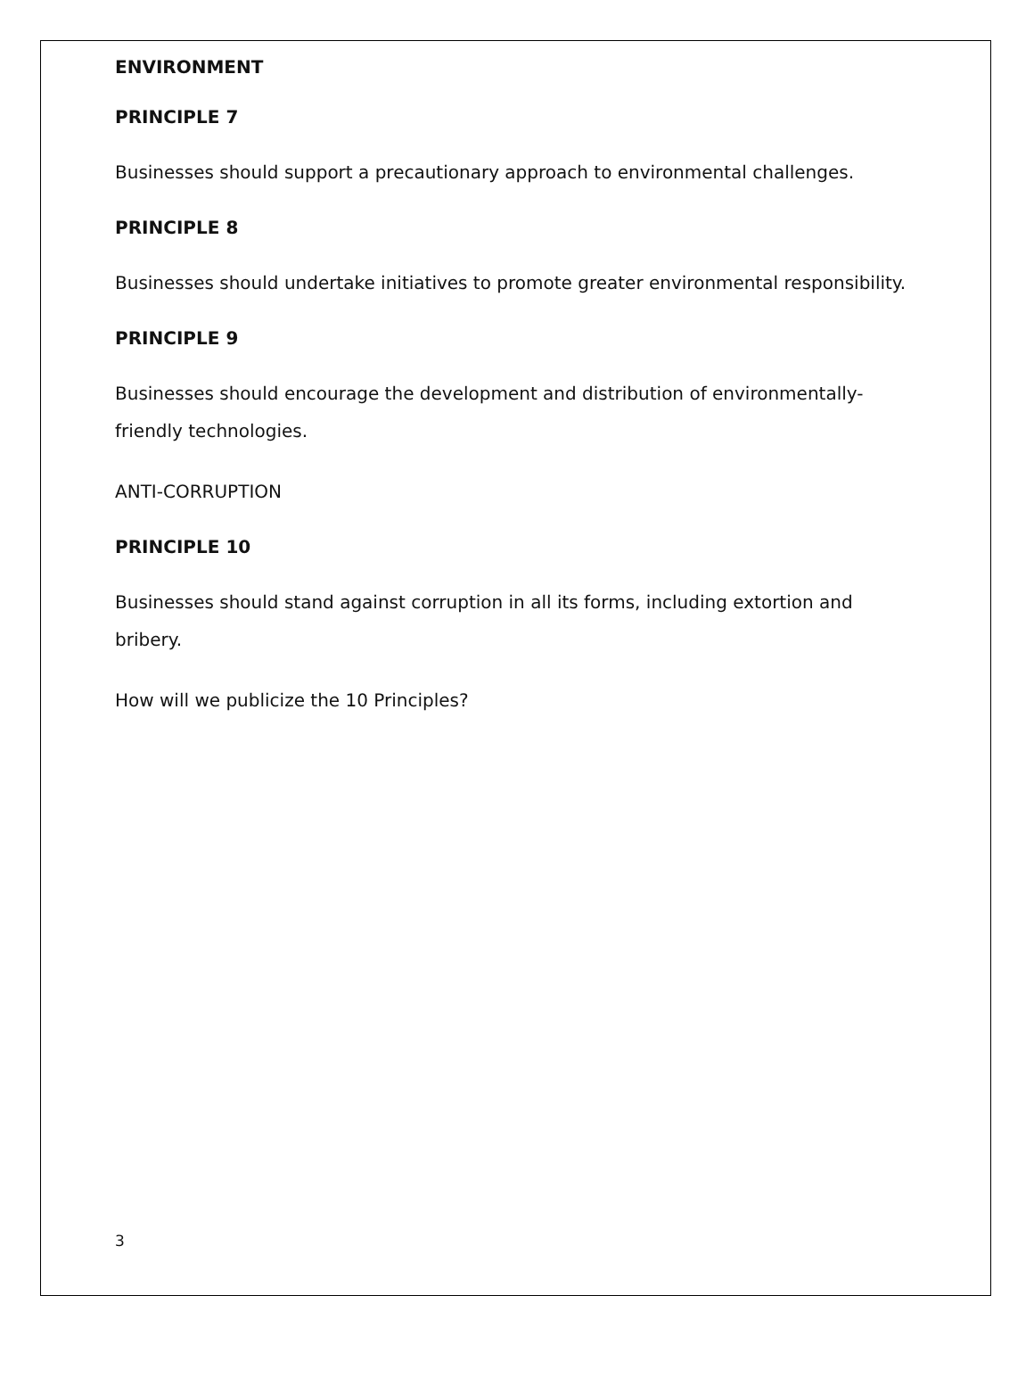ENVIRONMENT
PRINCIPLE 7
Businesses should support a precautionary approach to environmental challenges.
PRINCIPLE 8
Businesses should undertake initiatives to promote greater environmental responsibility.
PRINCIPLE 9
Businesses should encourage the development and distribution of environmentally-friendly technologies.
ANTI-CORRUPTION
PRINCIPLE 10
Businesses should stand against corruption in all its forms, including extortion and bribery.
How will we publicize the 10 Principles?
3